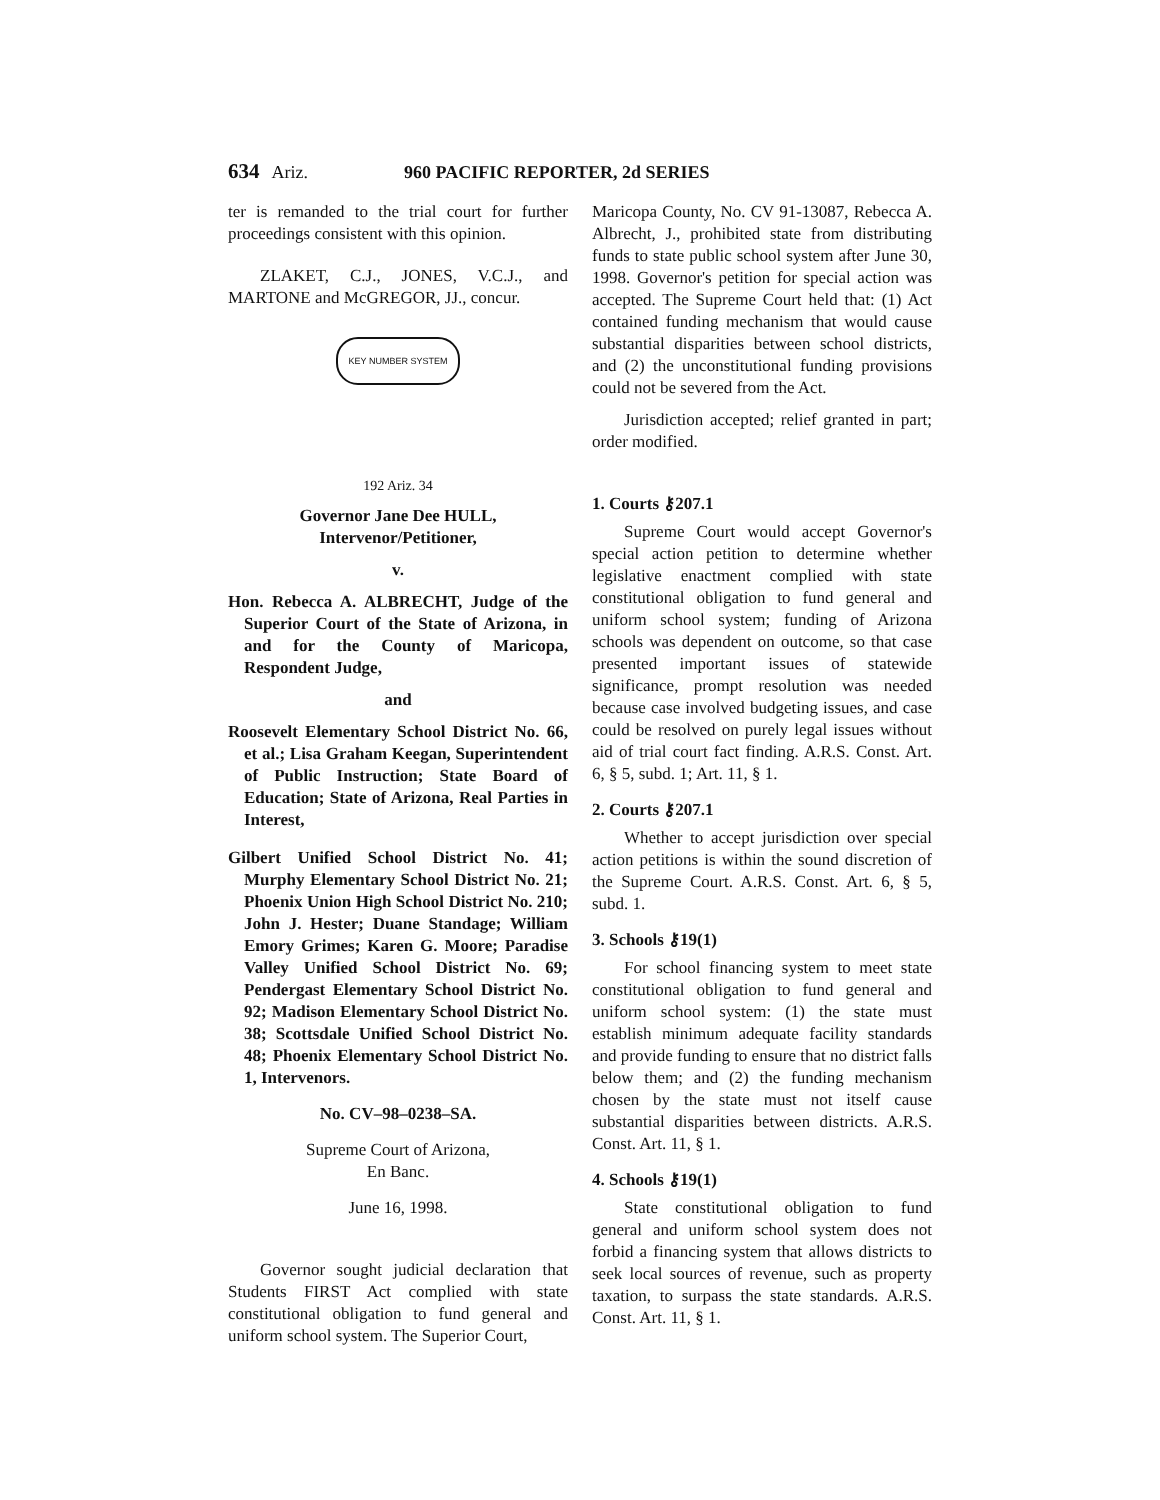634 Ariz. 960 PACIFIC REPORTER, 2d SERIES
ter is remanded to the trial court for further proceedings consistent with this opinion.
ZLAKET, C.J., JONES, V.C.J., and MARTONE and McGREGOR, JJ., concur.
KEY NUMBER SYSTEM
192 Ariz. 34
Governor Jane Dee HULL, Intervenor/Petitioner,
v.
Hon. Rebecca A. ALBRECHT, Judge of the Superior Court of the State of Arizona, in and for the County of Maricopa, Respondent Judge,
and
Roosevelt Elementary School District No. 66, et al.; Lisa Graham Keegan, Superintendent of Public Instruction; State Board of Education; State of Arizona, Real Parties in Interest,
Gilbert Unified School District No. 41; Murphy Elementary School District No. 21; Phoenix Union High School District No. 210; John J. Hester; Duane Standage; William Emory Grimes; Karen G. Moore; Paradise Valley Unified School District No. 69; Pendergast Elementary School District No. 92; Madison Elementary School District No. 38; Scottsdale Unified School District No. 48; Phoenix Elementary School District No. 1, Intervenors.
No. CV–98–0238–SA.
Supreme Court of Arizona,
En Banc.
June 16, 1998.
Governor sought judicial declaration that Students FIRST Act complied with state constitutional obligation to fund general and uniform school system. The Superior Court,
Maricopa County, No. CV 91-13087, Rebecca A. Albrecht, J., prohibited state from distributing funds to state public school system after June 30, 1998. Governor's petition for special action was accepted. The Supreme Court held that: (1) Act contained funding mechanism that would cause substantial disparities between school districts, and (2) the unconstitutional funding provisions could not be severed from the Act.
Jurisdiction accepted; relief granted in part; order modified.
1. Courts ⚷207.1
Supreme Court would accept Governor's special action petition to determine whether legislative enactment complied with state constitutional obligation to fund general and uniform school system; funding of Arizona schools was dependent on outcome, so that case presented important issues of statewide significance, prompt resolution was needed because case involved budgeting issues, and case could be resolved on purely legal issues without aid of trial court fact finding. A.R.S. Const. Art. 6, § 5, subd. 1; Art. 11, § 1.
2. Courts ⚷207.1
Whether to accept jurisdiction over special action petitions is within the sound discretion of the Supreme Court. A.R.S. Const. Art. 6, § 5, subd. 1.
3. Schools ⚷19(1)
For school financing system to meet state constitutional obligation to fund general and uniform school system: (1) the state must establish minimum adequate facility standards and provide funding to ensure that no district falls below them; and (2) the funding mechanism chosen by the state must not itself cause substantial disparities between districts. A.R.S. Const. Art. 11, § 1.
4. Schools ⚷19(1)
State constitutional obligation to fund general and uniform school system does not forbid a financing system that allows districts to seek local sources of revenue, such as property taxation, to surpass the state standards. A.R.S. Const. Art. 11, § 1.